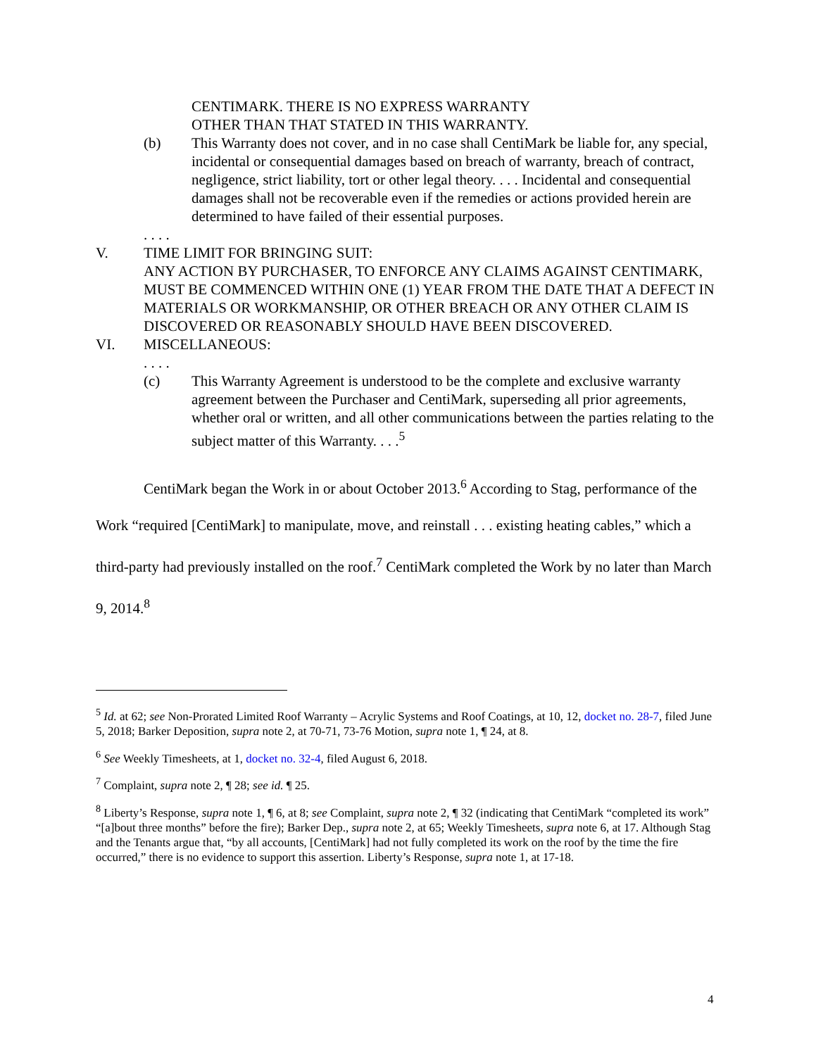CENTIMARK. THERE IS NO EXPRESS WARRANTY
OTHER THAN THAT STATED IN THIS WARRANTY.
(b) This Warranty does not cover, and in no case shall CentiMark be liable for, any special, incidental or consequential damages based on breach of warranty, breach of contract, negligence, strict liability, tort or other legal theory. . . . Incidental and consequential damages shall not be recoverable even if the remedies or actions provided herein are determined to have failed of their essential purposes.
. . . .
V. TIME LIMIT FOR BRINGING SUIT:
ANY ACTION BY PURCHASER, TO ENFORCE ANY CLAIMS AGAINST CENTIMARK, MUST BE COMMENCED WITHIN ONE (1) YEAR FROM THE DATE THAT A DEFECT IN MATERIALS OR WORKMANSHIP, OR OTHER BREACH OR ANY OTHER CLAIM IS DISCOVERED OR REASONABLY SHOULD HAVE BEEN DISCOVERED.
VI. MISCELLANEOUS:
. . . .
(c) This Warranty Agreement is understood to be the complete and exclusive warranty agreement between the Purchaser and CentiMark, superseding all prior agreements, whether oral or written, and all other communications between the parties relating to the subject matter of this Warranty. . . .<sup>5</sup>
CentiMark began the Work in or about October 2013.<sup>6</sup> According to Stag, performance of the Work “required [CentiMark] to manipulate, move, and reinstall . . . existing heating cables,” which a third-party had previously installed on the roof.<sup>7</sup> CentiMark completed the Work by no later than March 9, 2014.<sup>8</sup>
<sup>5</sup> Id. at 62; see Non-Prorated Limited Roof Warranty – Acrylic Systems and Roof Coatings, at 10, 12, docket no. 28-7, filed June 5, 2018; Barker Deposition, supra note 2, at 70-71, 73-76 Motion, supra note 1, ¶ 24, at 8.
<sup>6</sup> See Weekly Timesheets, at 1, docket no. 32-4, filed August 6, 2018.
<sup>7</sup> Complaint, supra note 2, ¶ 28; see id. ¶ 25.
<sup>8</sup> Liberty’s Response, supra note 1, ¶ 6, at 8; see Complaint, supra note 2, ¶ 32 (indicating that CentiMark “completed its work” “[a]bout three months” before the fire); Barker Dep., supra note 2, at 65; Weekly Timesheets, supra note 6, at 17. Although Stag and the Tenants argue that, “by all accounts, [CentiMark] had not fully completed its work on the roof by the time the fire occurred,” there is no evidence to support this assertion. Liberty’s Response, supra note 1, at 17-18.
4